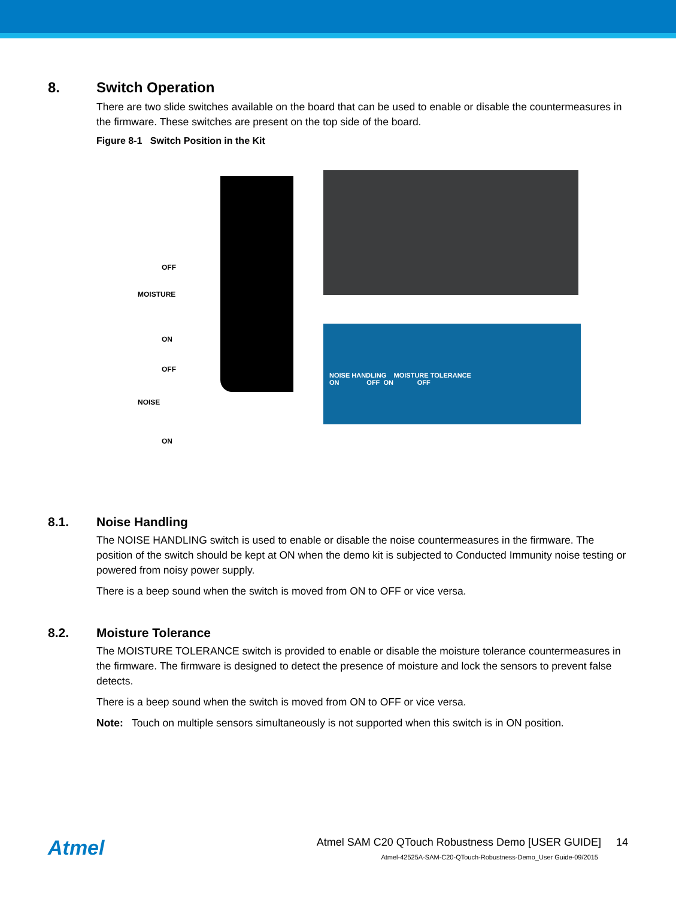8. Switch Operation
There are two slide switches available on the board that can be used to enable or disable the countermeasures in the firmware. These switches are present on the top side of the board.
Figure 8-1 Switch Position in the Kit
OFF
MOISTURE
ON
OFF
NOISE
ON
NOISE HANDLING MOISTURE TOLERANCE
ON OFF ON OFF
8.1. Noise Handling
The NOISE HANDLING switch is used to enable or disable the noise countermeasures in the firmware. The position of the switch should be kept at ON when the demo kit is subjected to Conducted Immunity noise testing or powered from noisy power supply.
There is a beep sound when the switch is moved from ON to OFF or vice versa.
8.2. Moisture Tolerance
The MOISTURE TOLERANCE switch is provided to enable or disable the moisture tolerance countermeasures in the firmware. The firmware is designed to detect the presence of moisture and lock the sensors to prevent false detects.
There is a beep sound when the switch is moved from ON to OFF or vice versa.
Note: Touch on multiple sensors simultaneously is not supported when this switch is in ON position.
Atmel
Atmel SAM C20 QTouch Robustness Demo [USER GUIDE] 14
Atmel-42525A-SAM-C20-QTouch-Robustness-Demo_User Guide-09/2015